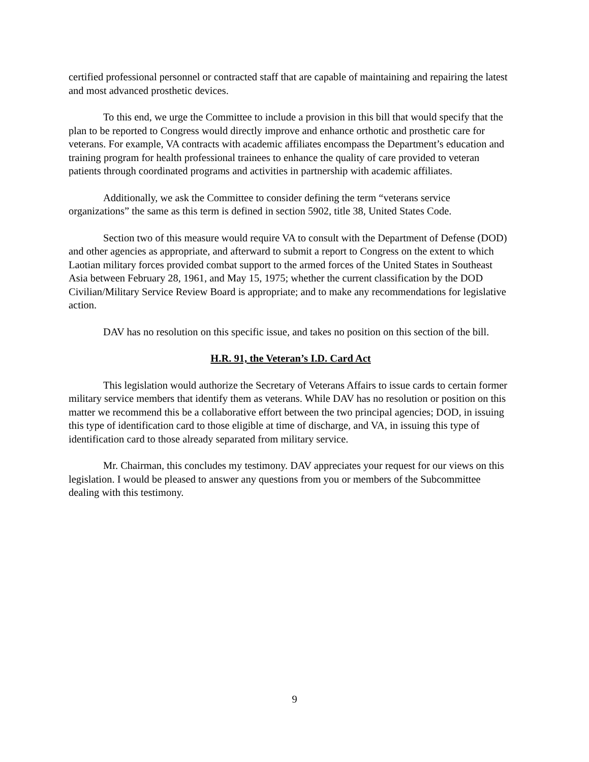certified professional personnel or contracted staff that are capable of maintaining and repairing the latest and most advanced prosthetic devices.
To this end, we urge the Committee to include a provision in this bill that would specify that the plan to be reported to Congress would directly improve and enhance orthotic and prosthetic care for veterans. For example, VA contracts with academic affiliates encompass the Department’s education and training program for health professional trainees to enhance the quality of care provided to veteran patients through coordinated programs and activities in partnership with academic affiliates.
Additionally, we ask the Committee to consider defining the term “veterans service organizations” the same as this term is defined in section 5902, title 38, United States Code.
Section two of this measure would require VA to consult with the Department of Defense (DOD) and other agencies as appropriate, and afterward to submit a report to Congress on the extent to which Laotian military forces provided combat support to the armed forces of the United States in Southeast Asia between February 28, 1961, and May 15, 1975; whether the current classification by the DOD Civilian/Military Service Review Board is appropriate; and to make any recommendations for legislative action.
DAV has no resolution on this specific issue, and takes no position on this section of the bill.
H.R. 91, the Veteran’s I.D. Card Act
This legislation would authorize the Secretary of Veterans Affairs to issue cards to certain former military service members that identify them as veterans. While DAV has no resolution or position on this matter we recommend this be a collaborative effort between the two principal agencies; DOD, in issuing this type of identification card to those eligible at time of discharge, and VA, in issuing this type of identification card to those already separated from military service.
Mr. Chairman, this concludes my testimony. DAV appreciates your request for our views on this legislation. I would be pleased to answer any questions from you or members of the Subcommittee dealing with this testimony.
9